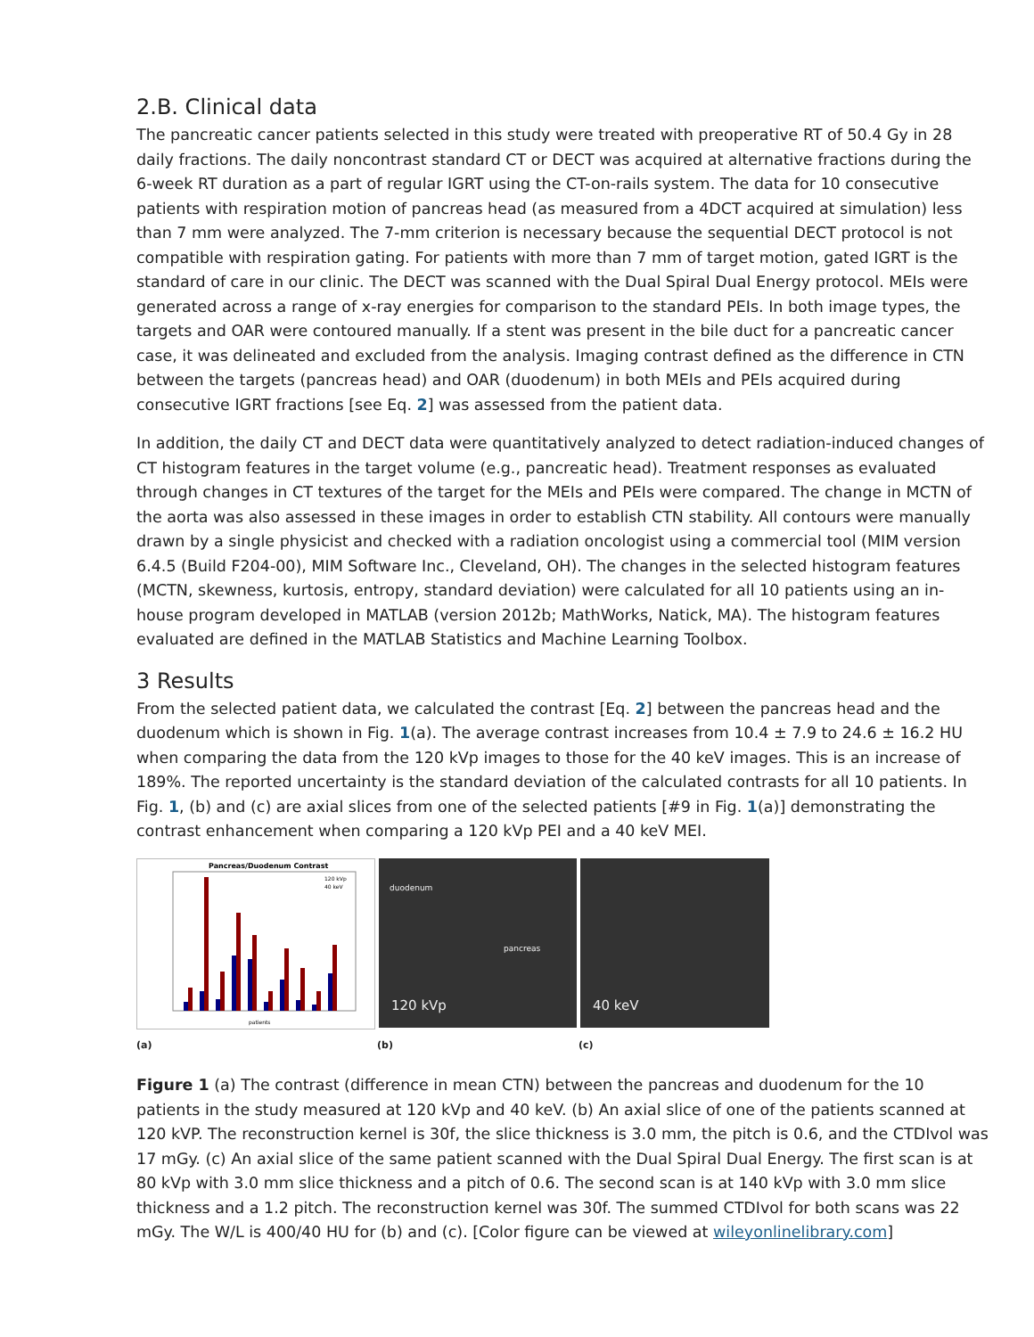2.B. Clinical data
The pancreatic cancer patients selected in this study were treated with preoperative RT of 50.4 Gy in 28 daily fractions. The daily noncontrast standard CT or DECT was acquired at alternative fractions during the 6-week RT duration as a part of regular IGRT using the CT-on-rails system. The data for 10 consecutive patients with respiration motion of pancreas head (as measured from a 4DCT acquired at simulation) less than 7 mm were analyzed. The 7-mm criterion is necessary because the sequential DECT protocol is not compatible with respiration gating. For patients with more than 7 mm of target motion, gated IGRT is the standard of care in our clinic. The DECT was scanned with the Dual Spiral Dual Energy protocol. MEIs were generated across a range of x-ray energies for comparison to the standard PEIs. In both image types, the targets and OAR were contoured manually. If a stent was present in the bile duct for a pancreatic cancer case, it was delineated and excluded from the analysis. Imaging contrast defined as the difference in CTN between the targets (pancreas head) and OAR (duodenum) in both MEIs and PEIs acquired during consecutive IGRT fractions [see Eq. 2] was assessed from the patient data.
In addition, the daily CT and DECT data were quantitatively analyzed to detect radiation-induced changes of CT histogram features in the target volume (e.g., pancreatic head). Treatment responses as evaluated through changes in CT textures of the target for the MEIs and PEIs were compared. The change in MCTN of the aorta was also assessed in these images in order to establish CTN stability. All contours were manually drawn by a single physicist and checked with a radiation oncologist using a commercial tool (MIM version 6.4.5 (Build F204-00), MIM Software Inc., Cleveland, OH). The changes in the selected histogram features (MCTN, skewness, kurtosis, entropy, standard deviation) were calculated for all 10 patients using an in-house program developed in MATLAB (version 2012b; MathWorks, Natick, MA). The histogram features evaluated are defined in the MATLAB Statistics and Machine Learning Toolbox.
3 Results
From the selected patient data, we calculated the contrast [Eq. 2] between the pancreas head and the duodenum which is shown in Fig. 1(a). The average contrast increases from 10.4 ± 7.9 to 24.6 ± 16.2 HU when comparing the data from the 120 kVp images to those for the 40 keV images. This is an increase of 189%. The reported uncertainty is the standard deviation of the calculated contrasts for all 10 patients. In Fig. 1, (b) and (c) are axial slices from one of the selected patients [#9 in Fig. 1(a)] demonstrating the contrast enhancement when comparing a 120 kVp PEI and a 40 keV MEI.
Pancreas/Duodenum Contrast
120 kVp
40 keV
patients
duodenum
pancreas
120 kVp
40 keV
(a) (b) (c)
Figure 1 (a) The contrast (difference in mean CTN) between the pancreas and duodenum for the 10 patients in the study measured at 120 kVp and 40 keV. (b) An axial slice of one of the patients scanned at 120 kVP. The reconstruction kernel is 30f, the slice thickness is 3.0 mm, the pitch is 0.6, and the CTDIvol was 17 mGy. (c) An axial slice of the same patient scanned with the Dual Spiral Dual Energy. The first scan is at 80 kVp with 3.0 mm slice thickness and a pitch of 0.6. The second scan is at 140 kVp with 3.0 mm slice thickness and a 1.2 pitch. The reconstruction kernel was 30f. The summed CTDIvol for both scans was 22 mGy. The W/L is 400/40 HU for (b) and (c). [Color figure can be viewed at wileyonlinelibrary.com]